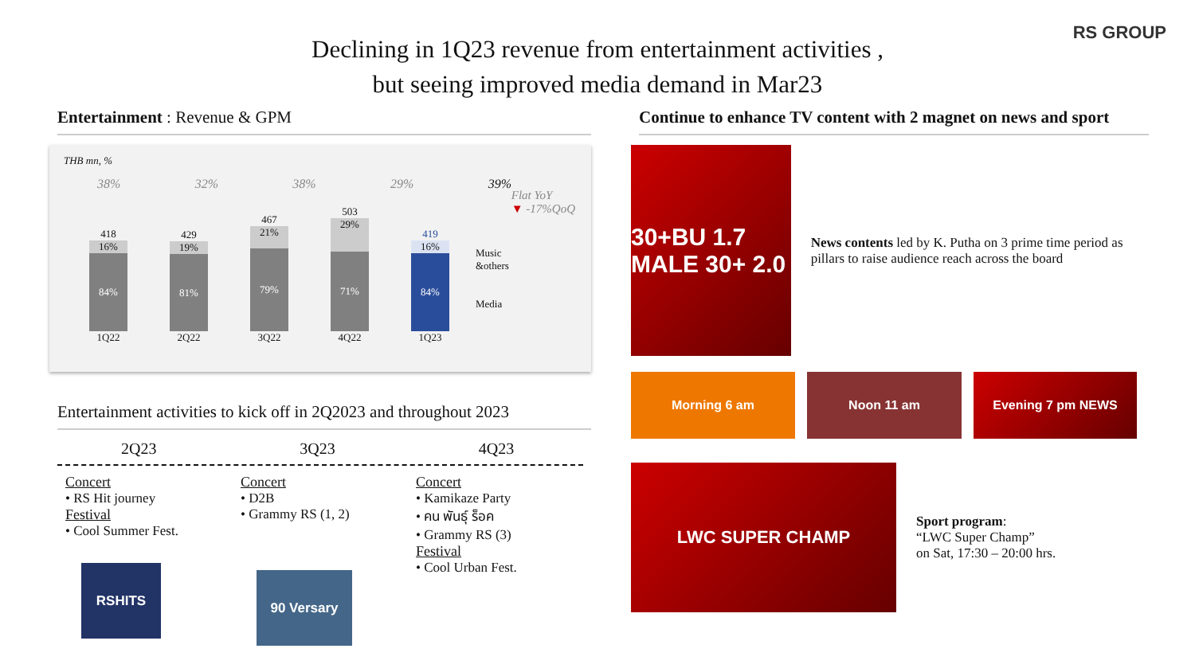RS GROUP
Declining in 1Q23 revenue from entertainment activities ,
but seeing improved media demand in Mar23
Entertainment : Revenue & GPM
THB mn, %
38% 32% 38% 29% 39%
Flat YoY
▼ -17%QoQ
Music
&others
Media
418
16%
84%
1Q22
429
19%
81%
2Q22
467
21%
79%
3Q22
503
29%
71%
4Q22
419
16%
84%
1Q23
Entertainment activities to kick off in 2Q2023 and throughout 2023
2Q23 3Q23 4Q23
Concert
• RS Hit journey
Festival
• Cool Summer Fest.
RSHITS
Concert
• D2B
• Grammy RS (1, 2)
90 Versary
Concert
• Kamikaze Party
• คน พันธุ์ ร็อค
• Grammy RS (3)
Festival
• Cool Urban Fest.
Continue to enhance TV content with 2 magnet on news and sport
30+BU 1.7 MALE 30+ 2.0
News contents led by K. Putha on 3 prime time period as pillars to raise audience reach across the board
Morning 6 am Noon 11 am Evening 7 pm NEWS
LWC SUPER CHAMP
Sport program:
“LWC Super Champ”
on Sat, 17:30 – 20:00 hrs.